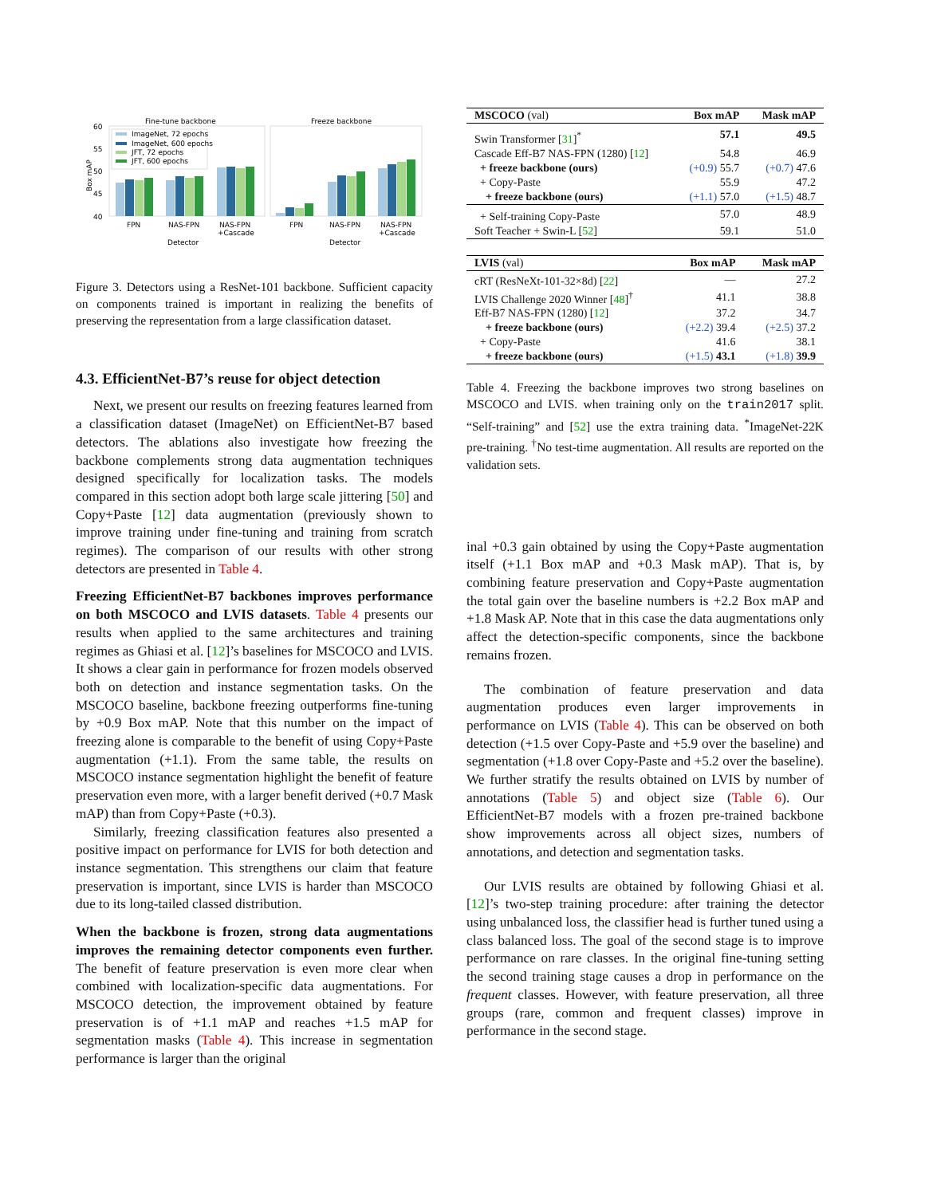Fine-tune backbone
Freeze backbone
Box mAP
60
55
50
45
40
ImageNet, 72 epochs
ImageNet, 600 epochs
JFT, 72 epochs
JFT, 600 epochs
FPN
NAS-FPN
NAS-FPN
+Cascade
FPN
NAS-FPN
NAS-FPN
+Cascade
Detector
Detector
Figure 3. Detectors using a ResNet-101 backbone. Sufficient capacity on components trained is important in realizing the benefits of preserving the representation from a large classification dataset.
4.3. EfficientNet-B7’s reuse for object detection
Next, we present our results on freezing features learned from a classification dataset (ImageNet) on EfficientNet-B7 based detectors. The ablations also investigate how freezing the backbone complements strong data augmentation techniques designed specifically for localization tasks. The models compared in this section adopt both large scale jittering [50] and Copy+Paste [12] data augmentation (previously shown to improve training under fine-tuning and training from scratch regimes). The comparison of our results with other strong detectors are presented in Table 4.
Freezing EfficientNet-B7 backbones improves performance on both MSCOCO and LVIS datasets. Table 4 presents our results when applied to the same architectures and training regimes as Ghiasi et al. [12]’s baselines for MSCOCO and LVIS. It shows a clear gain in performance for frozen models observed both on detection and instance segmentation tasks. On the MSCOCO baseline, backbone freezing outperforms fine-tuning by +0.9 Box mAP. Note that this number on the impact of freezing alone is comparable to the benefit of using Copy+Paste augmentation (+1.1). From the same table, the results on MSCOCO instance segmentation highlight the benefit of feature preservation even more, with a larger benefit derived (+0.7 Mask mAP) than from Copy+Paste (+0.3).
Similarly, freezing classification features also presented a positive impact on performance for LVIS for both detection and instance segmentation. This strengthens our claim that feature preservation is important, since LVIS is harder than MSCOCO due to its long-tailed classed distribution.
When the backbone is frozen, strong data augmentations improves the remaining detector components even further. The benefit of feature preservation is even more clear when combined with localization-specific data augmentations. For MSCOCO detection, the improvement obtained by feature preservation is of +1.1 mAP and reaches +1.5 mAP for segmentation masks (Table 4). This increase in segmentation performance is larger than the original
| MSCOCO (val) | Box mAP | Mask mAP |
| --- | --- | --- |
| Swin Transformer [ 31 ]<sup>*</sup> | 57.1 | 49.5 |
| Cascade Eff-B7 NAS-FPN (1280) [ 12 ] | 54.8 | 46.9 |
| + freeze backbone (ours) | (+0.9) 55.7 | (+0.7) 47.6 |
| + Copy-Paste | 55.9 | 47.2 |
| + freeze backbone (ours) | (+1.1) 57.0 | (+1.5) 48.7 |
| + Self-training Copy-Paste | 57.0 | 48.9 |
| Soft Teacher + Swin-L [ 52 ] | 59.1 | 51.0 |
| LVIS (val) | Box mAP | Mask mAP |
| --- | --- | --- |
| cRT (ResNeXt-101-32×8d) [ 22 ] | — | 27.2 |
| LVIS Challenge 2020 Winner [ 48 ]<sup>†</sup> | 41.1 | 38.8 |
| Eff-B7 NAS-FPN (1280) [ 12 ] | 37.2 | 34.7 |
| + freeze backbone (ours) | (+2.2) 39.4 | (+2.5) 37.2 |
| + Copy-Paste | 41.6 | 38.1 |
| + freeze backbone (ours) | (+1.5) 43.1 | (+1.8) 39.9 |
Table 4. Freezing the backbone improves two strong baselines on MSCOCO and LVIS. when training only on the train2017 split. “Self-training” and [52] use the extra training data. <sup>*</sup>ImageNet-22K pre-training. <sup>†</sup>No test-time augmentation. All results are reported on the validation sets.
inal +0.3 gain obtained by using the Copy+Paste augmentation itself (+1.1 Box mAP and +0.3 Mask mAP). That is, by combining feature preservation and Copy+Paste augmentation the total gain over the baseline numbers is +2.2 Box mAP and +1.8 Mask AP. Note that in this case the data augmentations only affect the detection-specific components, since the backbone remains frozen.
The combination of feature preservation and data augmentation produces even larger improvements in performance on LVIS (Table 4). This can be observed on both detection (+1.5 over Copy-Paste and +5.9 over the baseline) and segmentation (+1.8 over Copy-Paste and +5.2 over the baseline). We further stratify the results obtained on LVIS by number of annotations (Table 5) and object size (Table 6). Our EfficientNet-B7 models with a frozen pre-trained backbone show improvements across all object sizes, numbers of annotations, and detection and segmentation tasks.
Our LVIS results are obtained by following Ghiasi et al. [12]’s two-step training procedure: after training the detector using unbalanced loss, the classifier head is further tuned using a class balanced loss. The goal of the second stage is to improve performance on rare classes. In the original fine-tuning setting the second training stage causes a drop in performance on the frequent classes. However, with feature preservation, all three groups (rare, common and frequent classes) improve in performance in the second stage.